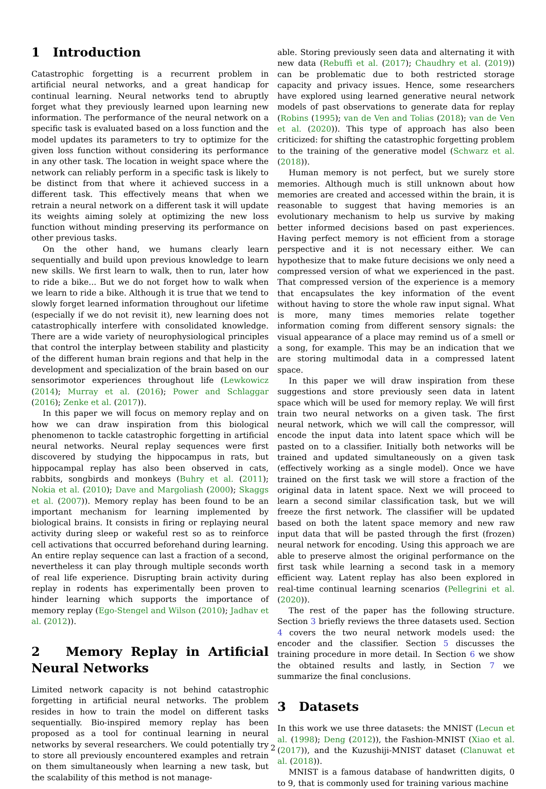1 Introduction
Catastrophic forgetting is a recurrent problem in artificial neural networks, and a great handicap for continual learning. Neural networks tend to abruptly forget what they previously learned upon learning new information. The performance of the neural network on a specific task is evaluated based on a loss function and the model updates its parameters to try to optimize for the given loss function without considering its performance in any other task. The location in weight space where the network can reliably perform in a specific task is likely to be distinct from that where it achieved success in a different task. This effectively means that when we retrain a neural network on a different task it will update its weights aiming solely at optimizing the new loss function without minding preserving its performance on other previous tasks.
On the other hand, we humans clearly learn sequentially and build upon previous knowledge to learn new skills. We first learn to walk, then to run, later how to ride a bike... But we do not forget how to walk when we learn to ride a bike. Although it is true that we tend to slowly forget learned information throughout our lifetime (especially if we do not revisit it), new learning does not catastrophically interfere with consolidated knowledge. There are a wide variety of neurophysiological principles that control the interplay between stability and plasticity of the different human brain regions and that help in the development and specialization of the brain based on our sensorimotor experiences throughout life (Lewkowicz (2014); Murray et al. (2016); Power and Schlaggar (2016); Zenke et al. (2017)).
In this paper we will focus on memory replay and on how we can draw inspiration from this biological phenomenon to tackle catastrophic forgetting in artificial neural networks. Neural replay sequences were first discovered by studying the hippocampus in rats, but hippocampal replay has also been observed in cats, rabbits, songbirds and monkeys (Buhry et al. (2011); Nokia et al. (2010); Dave and Margoliash (2000); Skaggs et al. (2007)). Memory replay has been found to be an important mechanism for learning implemented by biological brains. It consists in firing or replaying neural activity during sleep or wakeful rest so as to reinforce cell activations that occurred beforehand during learning. An entire replay sequence can last a fraction of a second, nevertheless it can play through multiple seconds worth of real life experience. Disrupting brain activity during replay in rodents has experimentally been proven to hinder learning which supports the importance of memory replay (Ego-Stengel and Wilson (2010); Jadhav et al. (2012)).
2 Memory Replay in Artificial Neural Networks
Limited network capacity is not behind catastrophic forgetting in artificial neural networks. The problem resides in how to train the model on different tasks sequentially. Bio-inspired memory replay has been proposed as a tool for continual learning in neural networks by several researchers. We could potentially try to store all previously encountered examples and retrain on them simultaneously when learning a new task, but the scalability of this method is not manage-
able. Storing previously seen data and alternating it with new data (Rebuffi et al. (2017); Chaudhry et al. (2019)) can be problematic due to both restricted storage capacity and privacy issues. Hence, some researchers have explored using learned generative neural network models of past observations to generate data for replay (Robins (1995); van de Ven and Tolias (2018); van de Ven et al. (2020)). This type of approach has also been criticized: for shifting the catastrophic forgetting problem to the training of the generative model (Schwarz et al. (2018)).
Human memory is not perfect, but we surely store memories. Although much is still unknown about how memories are created and accessed within the brain, it is reasonable to suggest that having memories is an evolutionary mechanism to help us survive by making better informed decisions based on past experiences. Having perfect memory is not efficient from a storage perspective and it is not necessary either. We can hypothesize that to make future decisions we only need a compressed version of what we experienced in the past. That compressed version of the experience is a memory that encapsulates the key information of the event without having to store the whole raw input signal. What is more, many times memories relate together information coming from different sensory signals: the visual appearance of a place may remind us of a smell or a song, for example. This may be an indication that we are storing multimodal data in a compressed latent space.
In this paper we will draw inspiration from these suggestions and store previously seen data in latent space which will be used for memory replay. We will first train two neural networks on a given task. The first neural network, which we will call the compressor, will encode the input data into latent space which will be pasted on to a classifier. Initially both networks will be trained and updated simultaneously on a given task (effectively working as a single model). Once we have trained on the first task we will store a fraction of the original data in latent space. Next we will proceed to learn a second similar classification task, but we will freeze the first network. The classifier will be updated based on both the latent space memory and new raw input data that will be pasted through the first (frozen) neural network for encoding. Using this approach we are able to preserve almost the original performance on the first task while learning a second task in a memory efficient way. Latent replay has also been explored in real-time continual learning scenarios (Pellegrini et al. (2020)).
The rest of the paper has the following structure. Section 3 briefly reviews the three datasets used. Section 4 covers the two neural network models used: the encoder and the classifier. Section 5 discusses the training procedure in more detail. In Section 6 we show the obtained results and lastly, in Section 7 we summarize the final conclusions.
3 Datasets
In this work we use three datasets: the MNIST (Lecun et al. (1998); Deng (2012)), the Fashion-MNIST (Xiao et al. (2017)), and the Kuzushiji-MNIST dataset (Clanuwat et al. (2018)).
MNIST is a famous database of handwritten digits, 0 to 9, that is commonly used for training various machine
2